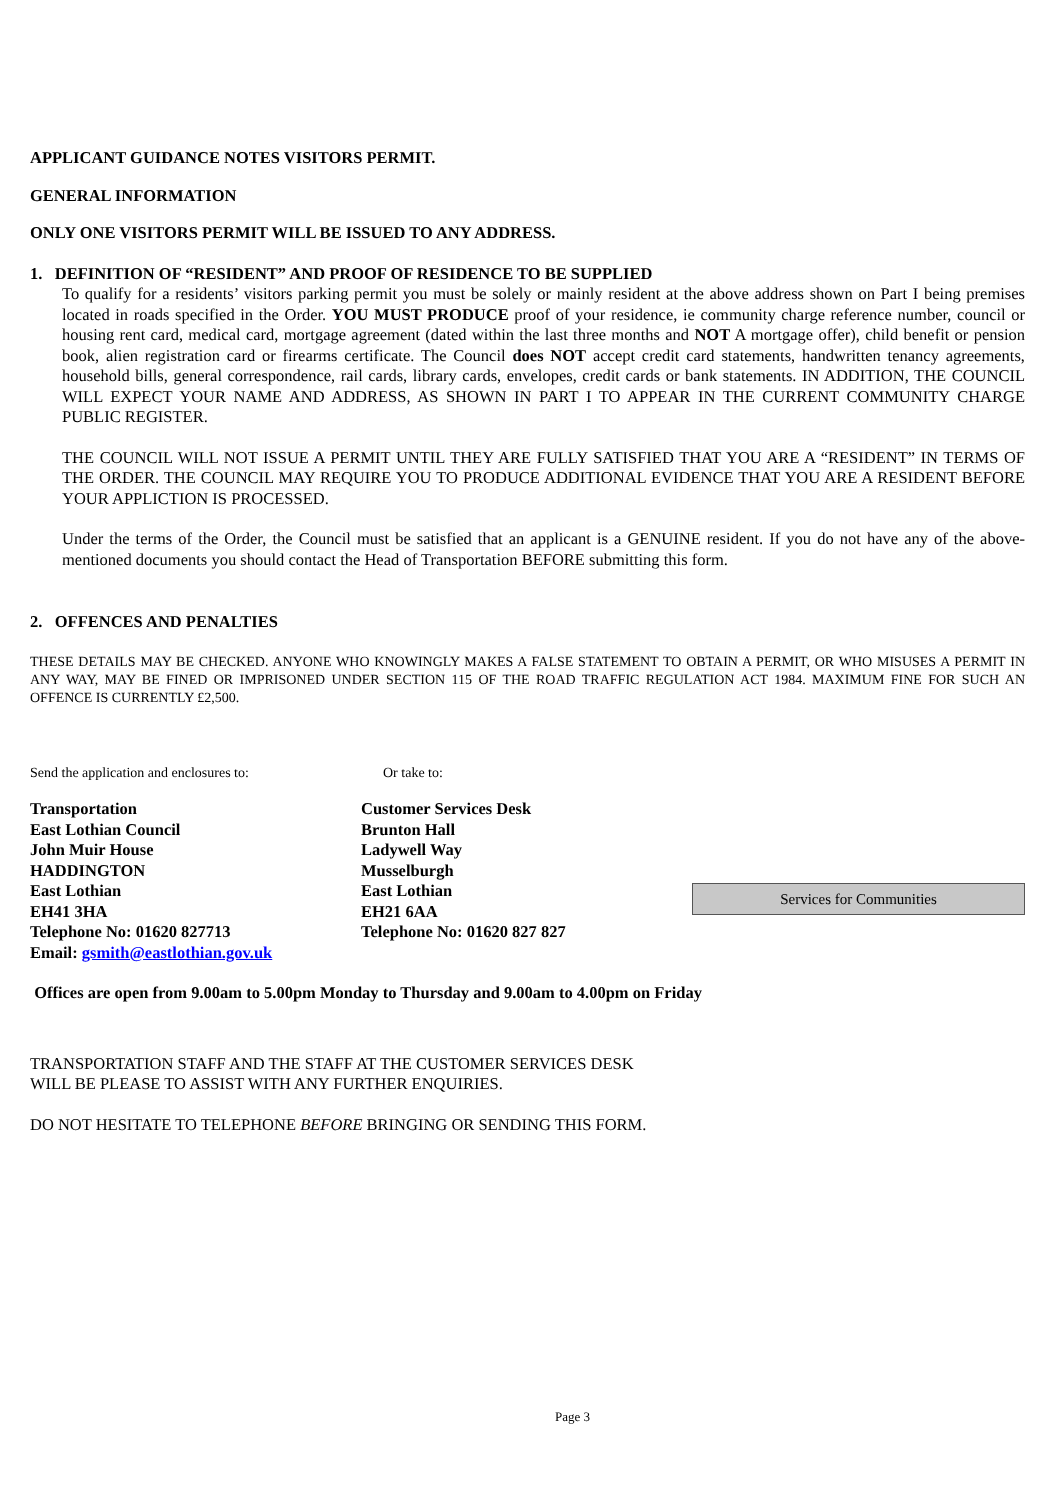APPLICANT GUIDANCE NOTES VISITORS PERMIT.
GENERAL INFORMATION
ONLY ONE VISITORS PERMIT WILL BE ISSUED TO ANY ADDRESS.
1. DEFINITION OF “RESIDENT” AND PROOF OF RESIDENCE TO BE SUPPLIED
To qualify for a residents’ visitors parking permit you must be solely or mainly resident at the above address shown on Part I being premises located in roads specified in the Order. YOU MUST PRODUCE proof of your residence, ie community charge reference number, council or housing rent card, medical card, mortgage agreement (dated within the last three months and NOT A mortgage offer), child benefit or pension book, alien registration card or firearms certificate. The Council does NOT accept credit card statements, handwritten tenancy agreements, household bills, general correspondence, rail cards, library cards, envelopes, credit cards or bank statements. IN ADDITION, THE COUNCIL WILL EXPECT YOUR NAME AND ADDRESS, AS SHOWN IN PART I TO APPEAR IN THE CURRENT COMMUNITY CHARGE PUBLIC REGISTER.
THE COUNCIL WILL NOT ISSUE A PERMIT UNTIL THEY ARE FULLY SATISFIED THAT YOU ARE A “RESIDENT” IN TERMS OF THE ORDER. THE COUNCIL MAY REQUIRE YOU TO PRODUCE ADDITIONAL EVIDENCE THAT YOU ARE A RESIDENT BEFORE YOUR APPLICTION IS PROCESSED.
Under the terms of the Order, the Council must be satisfied that an applicant is a GENUINE resident. If you do not have any of the above-mentioned documents you should contact the Head of Transportation BEFORE submitting this form.
2. OFFENCES AND PENALTIES
THESE DETAILS MAY BE CHECKED. ANYONE WHO KNOWINGLY MAKES A FALSE STATEMENT TO OBTAIN A PERMIT, OR WHO MISUSES A PERMIT IN ANY WAY, MAY BE FINED OR IMPRISONED UNDER SECTION 115 OF THE ROAD TRAFFIC REGULATION ACT 1984. MAXIMUM FINE FOR SUCH AN OFFENCE IS CURRENTLY £2,500.
Send the application and enclosures to: Or take to:
Transportation
East Lothian Council
John Muir House
HADDINGTON
East Lothian
EH41 3HA
Telephone No: 01620 827713
Email: gsmith@eastlothian.gov.uk
Customer Services Desk
Brunton Hall
Ladywell Way
Musselburgh
East Lothian
EH21 6AA
Telephone No: 01620 827 827
Services for Communities
Offices are open from 9.00am to 5.00pm Monday to Thursday and 9.00am to 4.00pm on Friday
TRANSPORTATION STAFF AND THE STAFF AT THE CUSTOMER SERVICES DESK
WILL BE PLEASE TO ASSIST WITH ANY FURTHER ENQUIRIES.
DO NOT HESITATE TO TELEPHONE BEFORE BRINGING OR SENDING THIS FORM.
Page 3